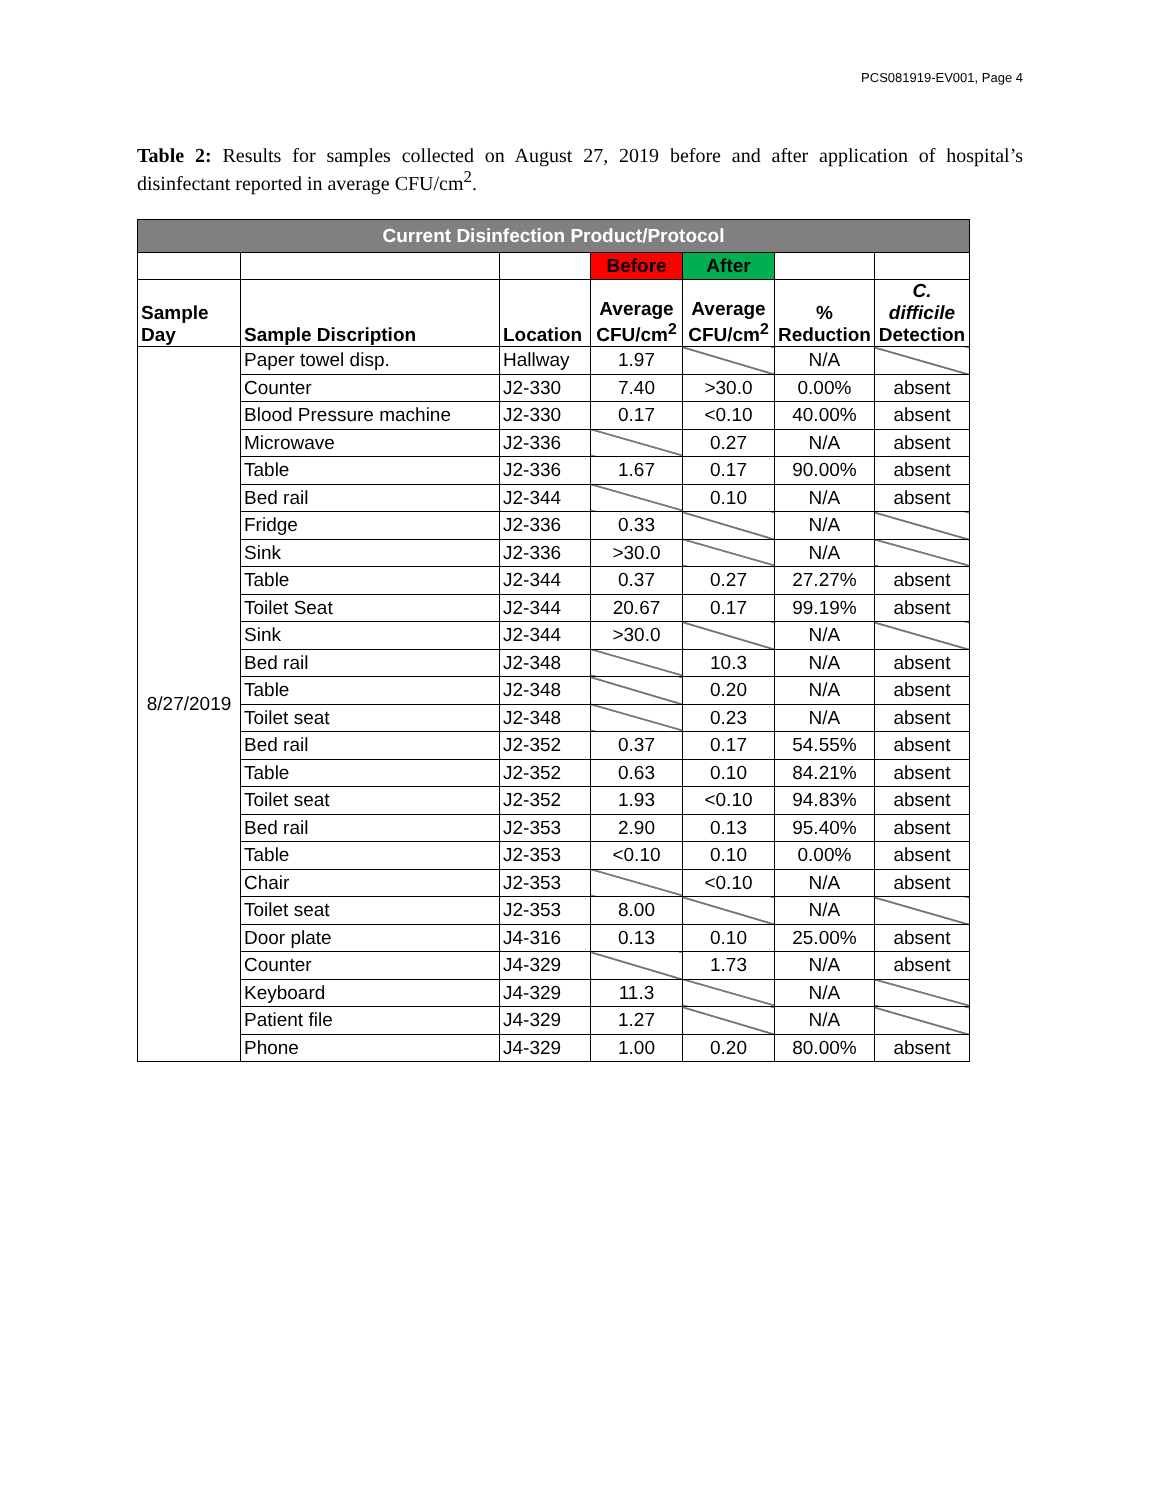PCS081919-EV001, Page 4
Table 2: Results for samples collected on August 27, 2019 before and after application of hospital’s disinfectant reported in average CFU/cm<sup>2</sup>.
| Current Disinfection Product/Protocol | | | | | | |
| | | | Before | After | | |
| Sample Day | Sample Discription | Location | Average CFU/cm<sup>2</sup> | Average CFU/cm<sup>2</sup> | % Reduction | C. difficile Detection |
| 8/27/2019 | Paper towel disp. | Hallway | 1.97 | | N/A | |
| | Counter | J2-330 | 7.40 | >30.0 | 0.00% | absent |
| | Blood Pressure machine | J2-330 | 0.17 | <0.10 | 40.00% | absent |
| | Microwave | J2-336 | | 0.27 | N/A | absent |
| | Table | J2-336 | 1.67 | 0.17 | 90.00% | absent |
| | Bed rail | J2-344 | | 0.10 | N/A | absent |
| | Fridge | J2-336 | 0.33 | | N/A | |
| | Sink | J2-336 | >30.0 | | N/A | |
| | Table | J2-344 | 0.37 | 0.27 | 27.27% | absent |
| | Toilet Seat | J2-344 | 20.67 | 0.17 | 99.19% | absent |
| | Sink | J2-344 | >30.0 | | N/A | |
| | Bed rail | J2-348 | | 10.3 | N/A | absent |
| | Table | J2-348 | | 0.20 | N/A | absent |
| | Toilet seat | J2-348 | | 0.23 | N/A | absent |
| | Bed rail | J2-352 | 0.37 | 0.17 | 54.55% | absent |
| | Table | J2-352 | 0.63 | 0.10 | 84.21% | absent |
| | Toilet seat | J2-352 | 1.93 | <0.10 | 94.83% | absent |
| | Bed rail | J2-353 | 2.90 | 0.13 | 95.40% | absent |
| | Table | J2-353 | <0.10 | 0.10 | 0.00% | absent |
| | Chair | J2-353 | | <0.10 | N/A | absent |
| | Toilet seat | J2-353 | 8.00 | | N/A | |
| | Door plate | J4-316 | 0.13 | 0.10 | 25.00% | absent |
| | Counter | J4-329 | | 1.73 | N/A | absent |
| | Keyboard | J4-329 | 11.3 | | N/A | |
| | Patient file | J4-329 | 1.27 | | N/A | |
| | Phone | J4-329 | 1.00 | 0.20 | 80.00% | absent |